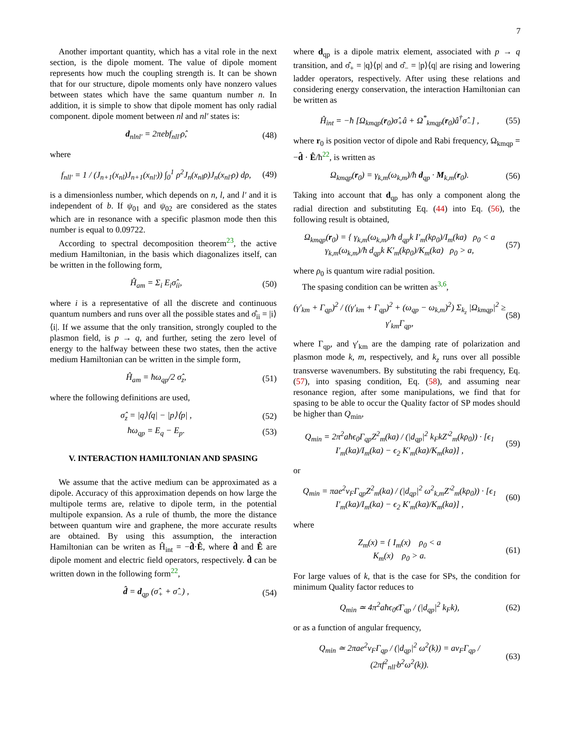7
Another important quantity, which has a vital role in the next section, is the dipole moment. The value of dipole moment represents how much the coupling strength is. It can be shown that for our structure, dipole moments only have nonzero values between states which have the same quantum number n. In addition, it is simple to show that dipole moment has only radial component. dipole moment between nl and nl′ states is:
d<sub>nlnl′</sub> = 2πebf<sub>nll′</sub>ρ̂, (48)
where
f<sub>nll′</sub> = 1 / (J<sub>n+1</sub>(x<sub>nl</sub>)J<sub>n+1</sub>(x<sub>nl′</sub>)) ∫<sub>0</sub><sup>1</sup> ρ<sup>2</sup>J<sub>n</sub>(x<sub>nl</sub>ρ)J<sub>n</sub>(x<sub>nl′</sub>ρ) dρ, (49)
is a dimensionless number, which depends on n, l, and l′ and it is independent of b. If ψ<sub>01</sub> and ψ<sub>02</sub> are considered as the states which are in resonance with a specific plasmon mode then this number is equal to 0.09722.
According to spectral decomposition theorem<sup>23</sup>, the active medium Hamiltonian, in the basis which diagonalizes itself, can be written in the following form,
Ĥ<sub>am</sub> = Σ<sub>i</sub> E<sub>i</sub>σ̂<sub>ii</sub>, (50)
where i is a representative of all the discrete and continuous quantum numbers and runs over all the possible states and σ̂<sub>ii</sub> = |i⟩⟨i|. If we assume that the only transition, strongly coupled to the plasmon field, is p → q, and further, seting the zero level of energy to the halfway between these two states, then the active medium Hamiltonian can be written in the simple form,
Ĥ<sub>am</sub> = ħω<sub>qp</sub>/2 σ̂<sub>z</sub>, (51)
where the following definitions are used,
σ̂<sub>z</sub> = |q⟩⟨q| − |p⟩⟨p| , (52)
ħω<sub>qp</sub> = E<sub>q</sub> − E<sub>p</sub>. (53)
V. INTERACTION HAMILTONIAN AND SPASING
We assume that the active medium can be approximated as a dipole. Accuracy of this approximation depends on how large the multipole terms are, relative to dipole term, in the potential multipole expansion. As a rule of thumb, the more the distance between quantum wire and graphene, the more accurate results are obtained. By using this assumption, the interaction Hamiltonian can be writen as Ĥ<sub>int</sub> = −d̂·Ê, where d̂ and Ê are dipole moment and electric field operators, respectively. d̂ can be written down in the following form<sup>22</sup>,
d̂ = d<sub>qp</sub> (σ̂<sub>+</sub> + σ̂<sub>−</sub>) , (54)
where d<sub>qp</sub> is a dipole matrix element, associated with p → q transition, and σ̂<sub>+</sub> = |q⟩⟨p| and σ̂<sub>−</sub> = |p⟩⟨q| are rising and lowering ladder operators, respectively. After using these relations and considering energy conservation, the interaction Hamiltonian can be written as
Ĥ<sub>int</sub> = −ħ [Ω<sub>kmqp</sub>(r<sub>0</sub>)σ̂<sub>+</sub>â + Ω<sup>*</sup><sub>kmqp</sub>(r<sub>0</sub>)â<sup>†</sup>σ̂<sub>−</sub>] , (55)
where r<sub>0</sub> is position vector of dipole and Rabi frequency, Ω<sub>kmqp</sub> = −d̂ · Ê/ħ<sup>22</sup>, is written as
Ω<sub>kmqp</sub>(r<sub>0</sub>) = γ<sub>k,m</sub>(ω<sub>k,m</sub>)/ħ d<sub>qp</sub> · M<sub>k,m</sub>(r<sub>0</sub>). (56)
Taking into account that d<sub>qp</sub> has only a component along the radial direction and substituting Eq. (44) into Eq. (56), the following result is obtained,
Ω<sub>kmqp</sub>(r<sub>0</sub>) = { γ<sub>k,m</sub>(ω<sub>k,m</sub>)/ħ d<sub>qp</sub>k I′<sub>m</sub>(kρ<sub>0</sub>)/I<sub>m</sub>(ka) ρ<sub>0</sub> < a
γ<sub>k,m</sub>(ω<sub>k,m</sub>)/ħ d<sub>qp</sub>k K′<sub>m</sub>(kρ<sub>0</sub>)/K<sub>m</sub>(ka) ρ<sub>0</sub> > a, (57)
where ρ<sub>0</sub> is quantum wire radial position.
The spasing condition can be written as<sup>3,6</sup>,
(γ′<sub>km</sub> + Γ<sub>qp</sub>)<sup>2</sup> / ((γ′<sub>km</sub> + Γ<sub>qp</sub>)<sup>2</sup> + (ω<sub>qp</sub> − ω<sub>k,m</sub>)<sup>2</sup>) Σ<sub>k<sub>z</sub></sub> |Ω<sub>kmqp</sub>|<sup>2</sup> ≥ γ′<sub>km</sub>Γ<sub>qp</sub>, (58)
where Γ<sub>qp</sub>, and γ′<sub>km</sub> are the damping rate of polarization and plasmon mode k, m, respectively, and k<sub>z</sub> runs over all possible transverse wavenumbers. By substituting the rabi frequency, Eq. (57), into spasing condition, Eq. (58), and assuming near resonance region, after some manipulations, we find that for spasing to be able to occur the Quality factor of SP modes should be higher than Q<sub>min</sub>,
Q<sub>min</sub> = 2π<sup>2</sup>aħϵ<sub>0</sub>Γ<sub>qp</sub>Z<sup>2</sup><sub>m</sub>(ka) / (|d<sub>qp</sub>|<sup>2</sup> k<sub>F</sub>kZ′<sup>2</sup><sub>m</sub>(kρ<sub>0</sub>)) · [ϵ<sub>1</sub> I′<sub>m</sub>(ka)/I<sub>m</sub>(ka) − ϵ<sub>2</sub> K′<sub>m</sub>(ka)/K<sub>m</sub>(ka)] , (59)
or
Q<sub>min</sub> = πae<sup>2</sup>v<sub>F</sub>Γ<sub>qp</sub>Z<sup>2</sup><sub>m</sub>(ka) / (|d<sub>qp</sub>|<sup>2</sup> ω<sup>2</sup><sub>k,m</sub>Z′<sup>2</sup><sub>m</sub>(kρ<sub>0</sub>)) · [ϵ<sub>1</sub> I′<sub>m</sub>(ka)/I<sub>m</sub>(ka) − ϵ<sub>2</sub> K′<sub>m</sub>(ka)/K<sub>m</sub>(ka)] , (60)
where
Z<sub>m</sub>(x) = { I<sub>m</sub>(x) ρ<sub>0</sub> < a
K<sub>m</sub>(x) ρ<sub>0</sub> > a. (61)
For large values of k, that is the case for SPs, the condition for minimum Quality factor reduces to
Q<sub>min</sub> ≃ 4π<sup>2</sup>aħϵ<sub>0</sub>ϵ̄Γ<sub>qp</sub> / (|d<sub>qp</sub>|<sup>2</sup> k<sub>F</sub>k), (62)
or as a function of angular frequency,
Q<sub>min</sub> ≃ 2πae<sup>2</sup>v<sub>F</sub>Γ<sub>qp</sub> / (|d<sub>qp</sub>|<sup>2</sup> ω<sup>2</sup>(k)) = av<sub>F</sub>Γ<sub>qp</sub> / (2πf<sup>2</sup><sub>nll′</sub>b<sup>2</sup>ω<sup>2</sup>(k)). (63)